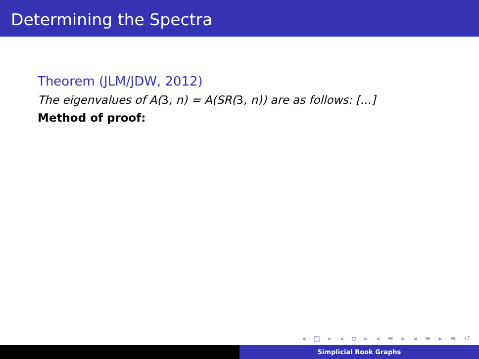Determining the Spectra
Theorem (JLM/JDW, 2012)
The eigenvalues of A(3, n) = A(SR(3, n)) are as follows: [...]
Method of proof:
◂ □ ▸ ◂ ▫ ▸ ◂ ≡ ▸ ◂ ≡ ▸ ≡ ↺
Simplicial Rook Graphs